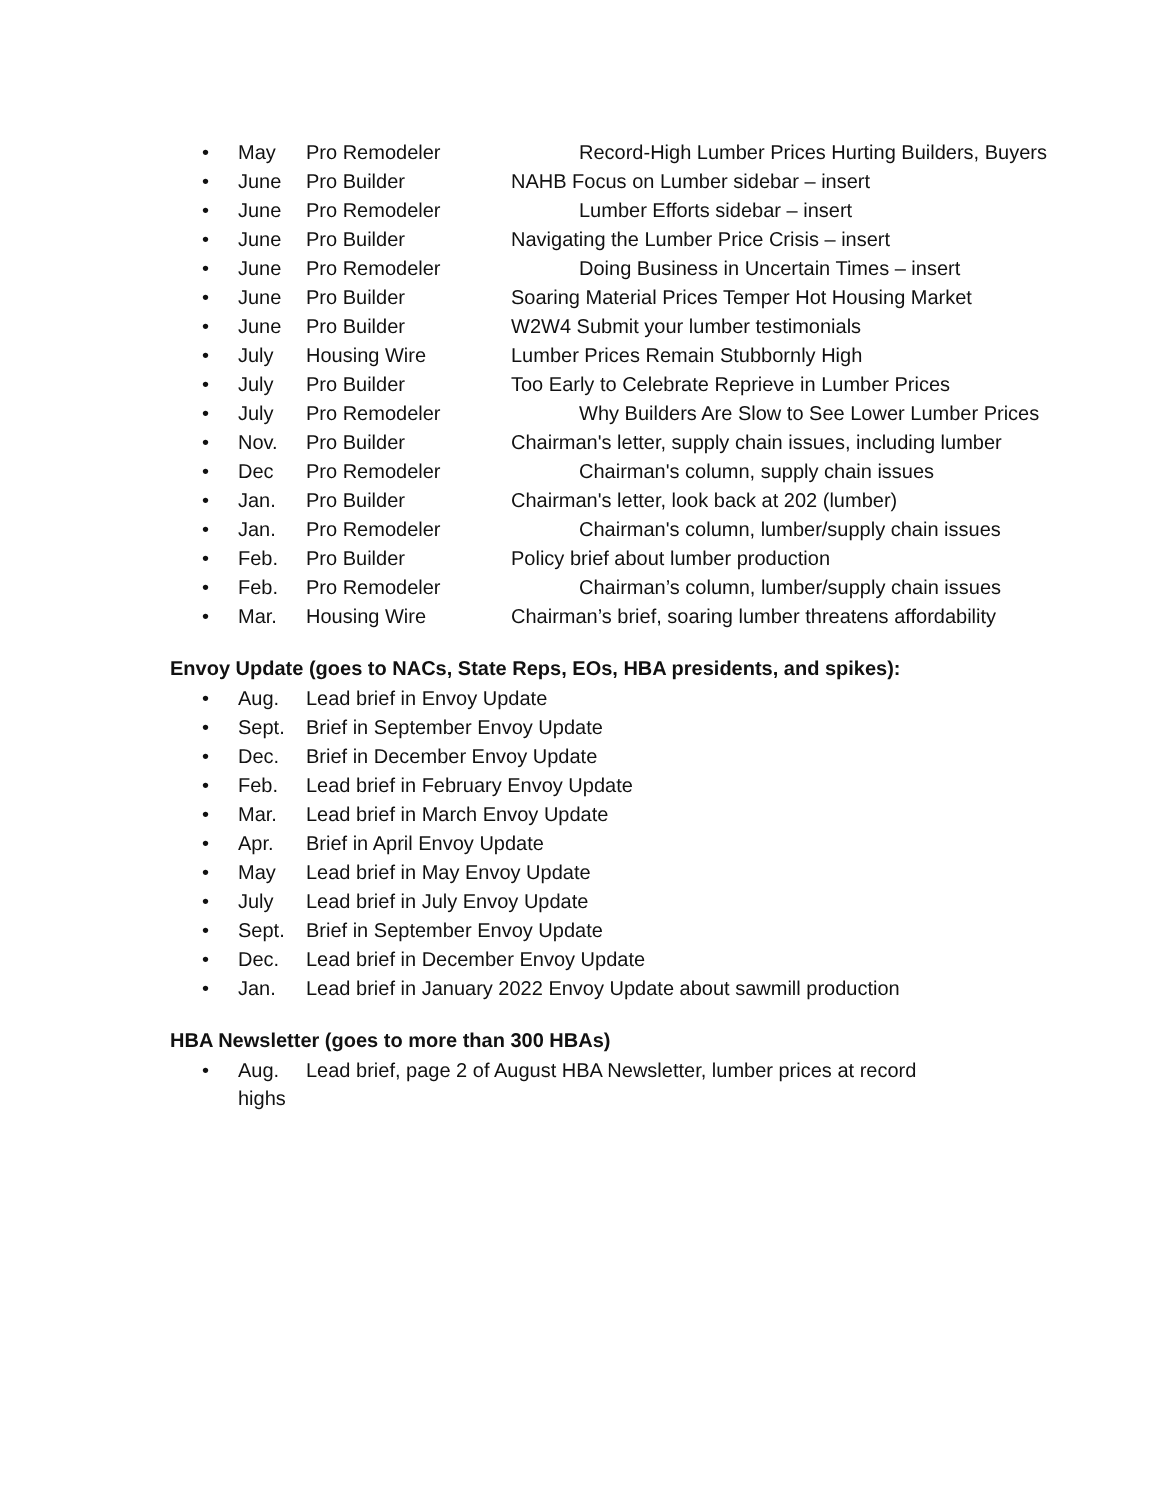• May Pro Remodeler Record-High Lumber Prices Hurting Builders, Buyers
• June Pro Builder NAHB Focus on Lumber sidebar – insert
• June Pro Remodeler Lumber Efforts sidebar – insert
• June Pro Builder Navigating the Lumber Price Crisis – insert
• June Pro Remodeler Doing Business in Uncertain Times – insert
• June Pro Builder Soaring Material Prices Temper Hot Housing Market
• June Pro Builder W2W4 Submit your lumber testimonials
• July Housing Wire Lumber Prices Remain Stubbornly High
• July Pro Builder Too Early to Celebrate Reprieve in Lumber Prices
• July Pro Remodeler Why Builders Are Slow to See Lower Lumber Prices
• Nov. Pro Builder Chairman's letter, supply chain issues, including lumber
• Dec Pro Remodeler Chairman's column, supply chain issues
• Jan. Pro Builder Chairman's letter, look back at 202 (lumber)
• Jan. Pro Remodeler Chairman's column, lumber/supply chain issues
• Feb. Pro Builder Policy brief about lumber production
• Feb. Pro Remodeler Chairman’s column, lumber/supply chain issues
• Mar. Housing Wire Chairman’s brief, soaring lumber threatens affordability
Envoy Update (goes to NACs, State Reps, EOs, HBA presidents, and spikes):
• Aug. Lead brief in Envoy Update
• Sept. Brief in September Envoy Update
• Dec. Brief in December Envoy Update
• Feb. Lead brief in February Envoy Update
• Mar. Lead brief in March Envoy Update
• Apr. Brief in April Envoy Update
• May Lead brief in May Envoy Update
• July Lead brief in July Envoy Update
• Sept. Brief in September Envoy Update
• Dec. Lead brief in December Envoy Update
• Jan. Lead brief in January 2022 Envoy Update about sawmill production
HBA Newsletter (goes to more than 300 HBAs)
• Aug. Lead brief, page 2 of August HBA Newsletter, lumber prices at record highs